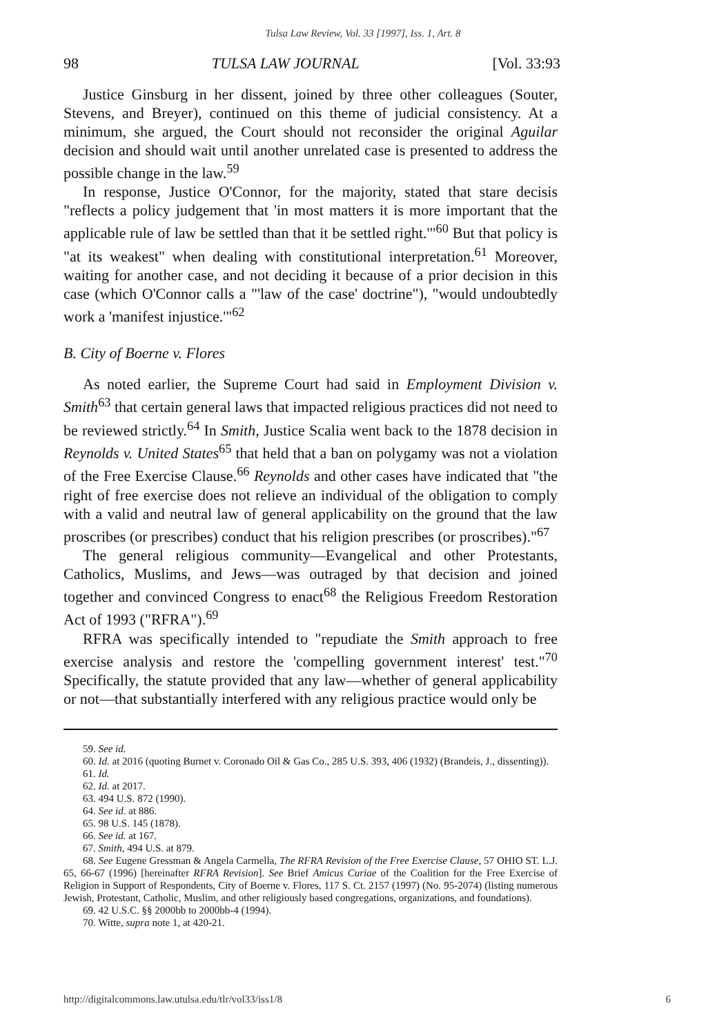Tulsa Law Review, Vol. 33 [1997], Iss. 1, Art. 8
98 TULSA LAW JOURNAL [Vol. 33:93
Justice Ginsburg in her dissent, joined by three other colleagues (Souter, Stevens, and Breyer), continued on this theme of judicial consistency. At a minimum, she argued, the Court should not reconsider the original Aguilar decision and should wait until another unrelated case is presented to address the possible change in the law.<sup>59</sup>
In response, Justice O'Connor, for the majority, stated that stare decisis "reflects a policy judgement that 'in most matters it is more important that the applicable rule of law be settled than that it be settled right.'"<sup>60</sup> But that policy is "at its weakest" when dealing with constitutional interpretation.<sup>61</sup> Moreover, waiting for another case, and not deciding it because of a prior decision in this case (which O'Connor calls a "'law of the case' doctrine"), "would undoubtedly work a 'manifest injustice.'"<sup>62</sup>
B. City of Boerne v. Flores
As noted earlier, the Supreme Court had said in Employment Division v. Smith<sup>63</sup> that certain general laws that impacted religious practices did not need to be reviewed strictly.<sup>64</sup> In Smith, Justice Scalia went back to the 1878 decision in Reynolds v. United States<sup>65</sup> that held that a ban on polygamy was not a violation of the Free Exercise Clause.<sup>66</sup> Reynolds and other cases have indicated that "the right of free exercise does not relieve an individual of the obligation to comply with a valid and neutral law of general applicability on the ground that the law proscribes (or prescribes) conduct that his religion prescribes (or proscribes)."<sup>67</sup>
The general religious community—Evangelical and other Protestants, Catholics, Muslims, and Jews—was outraged by that decision and joined together and convinced Congress to enact<sup>68</sup> the Religious Freedom Restoration Act of 1993 ("RFRA").<sup>69</sup>
RFRA was specifically intended to "repudiate the Smith approach to free exercise analysis and restore the 'compelling government interest' test."<sup>70</sup> Specifically, the statute provided that any law—whether of general applicability or not—that substantially interfered with any religious practice would only be
59. See id.
60. Id. at 2016 (quoting Burnet v. Coronado Oil & Gas Co., 285 U.S. 393, 406 (1932) (Brandeis, J., dissenting)).
61. Id.
62. Id. at 2017.
63. 494 U.S. 872 (1990).
64. See id. at 886.
65. 98 U.S. 145 (1878).
66. See id. at 167.
67. Smith, 494 U.S. at 879.
68. See Eugene Gressman & Angela Carmella, The RFRA Revision of the Free Exercise Clause, 57 OHIO ST. L.J. 65, 66-67 (1996) [hereinafter RFRA Revision]. See Brief Amicus Curiae of the Coalition for the Free Exercise of Religion in Support of Respondents, City of Boerne v. Flores, 117 S. Ct. 2157 (1997) (No. 95-2074) (listing numerous Jewish, Protestant, Catholic, Muslim, and other religiously based congregations, organizations, and foundations).
69. 42 U.S.C. §§ 2000bb to 2000bb-4 (1994).
70. Witte, supra note 1, at 420-21.
http://digitalcommons.law.utulsa.edu/tlr/vol33/iss1/8 6